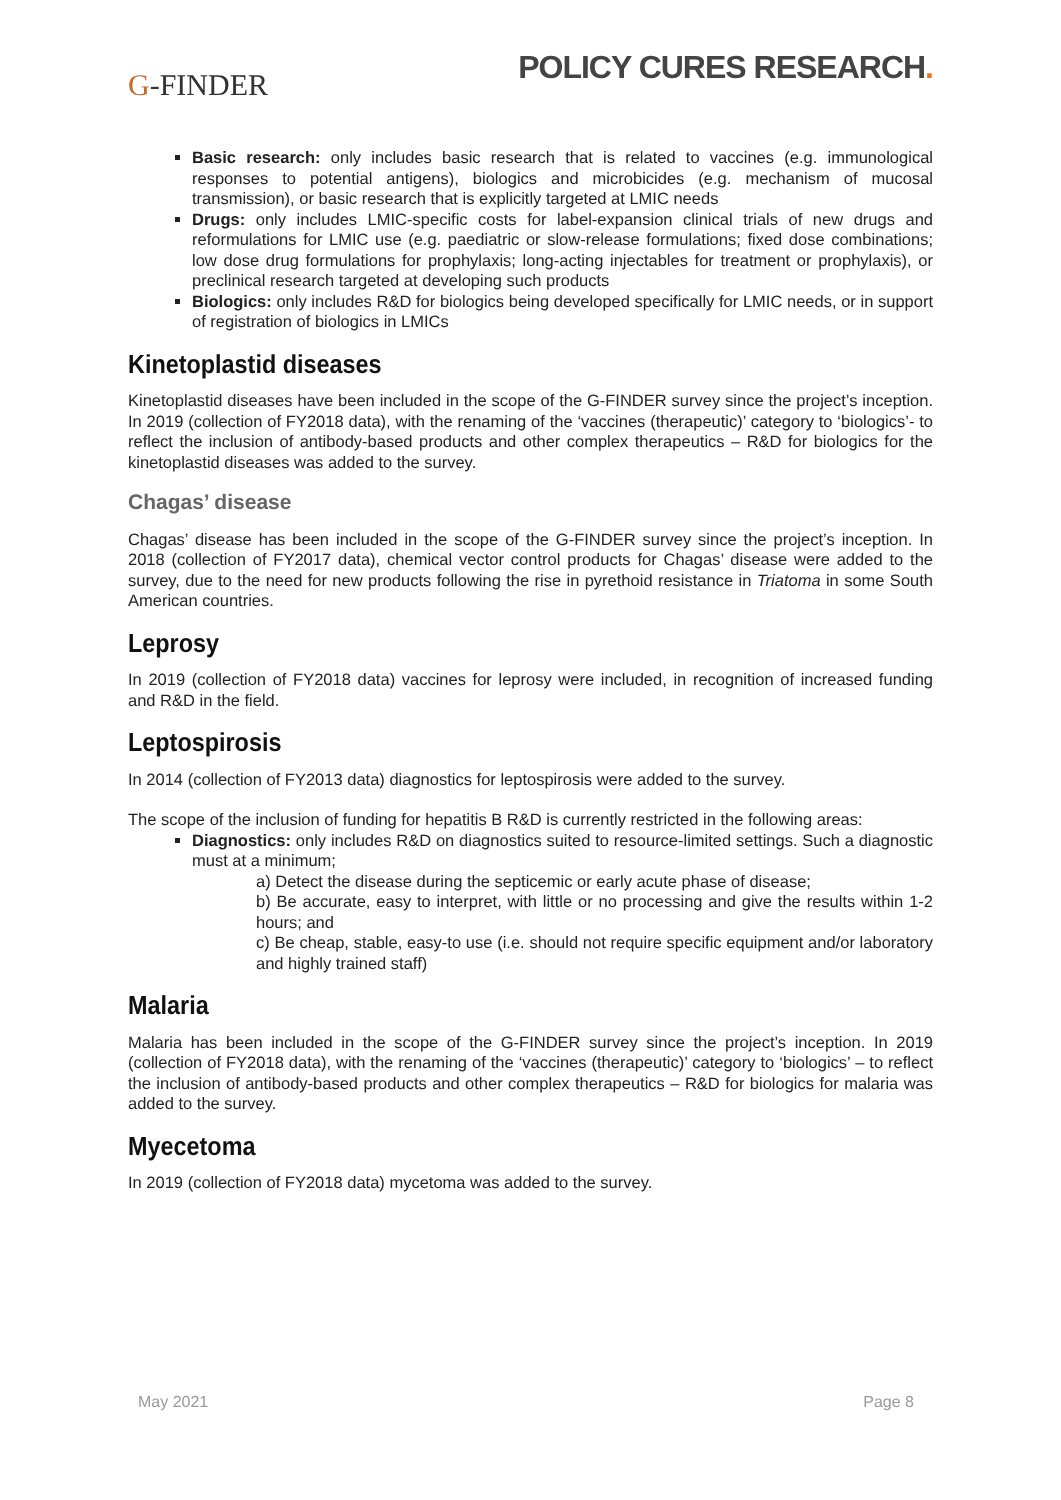G-FINDER
POLICY CURES RESEARCH.
Basic research: only includes basic research that is related to vaccines (e.g. immunological responses to potential antigens), biologics and microbicides (e.g. mechanism of mucosal transmission), or basic research that is explicitly targeted at LMIC needs
Drugs: only includes LMIC-specific costs for label-expansion clinical trials of new drugs and reformulations for LMIC use (e.g. paediatric or slow-release formulations; fixed dose combinations; low dose drug formulations for prophylaxis; long-acting injectables for treatment or prophylaxis), or preclinical research targeted at developing such products
Biologics: only includes R&D for biologics being developed specifically for LMIC needs, or in support of registration of biologics in LMICs
Kinetoplastid diseases
Kinetoplastid diseases have been included in the scope of the G-FINDER survey since the project’s inception. In 2019 (collection of FY2018 data), with the renaming of the ‘vaccines (therapeutic)’ category to ‘biologics’- to reflect the inclusion of antibody-based products and other complex therapeutics – R&D for biologics for the kinetoplastid diseases was added to the survey.
Chagas’ disease
Chagas’ disease has been included in the scope of the G-FINDER survey since the project’s inception. In 2018 (collection of FY2017 data), chemical vector control products for Chagas’ disease were added to the survey, due to the need for new products following the rise in pyrethoid resistance in Triatoma in some South American countries.
Leprosy
In 2019 (collection of FY2018 data) vaccines for leprosy were included, in recognition of increased funding and R&D in the field.
Leptospirosis
In 2014 (collection of FY2013 data) diagnostics for leptospirosis were added to the survey.
The scope of the inclusion of funding for hepatitis B R&D is currently restricted in the following areas:
Diagnostics: only includes R&D on diagnostics suited to resource-limited settings. Such a diagnostic must at a minimum;
a) Detect the disease during the septicemic or early acute phase of disease;
b) Be accurate, easy to interpret, with little or no processing and give the results within 1-2 hours; and
c) Be cheap, stable, easy-to use (i.e. should not require specific equipment and/or laboratory and highly trained staff)
Malaria
Malaria has been included in the scope of the G-FINDER survey since the project’s inception. In 2019 (collection of FY2018 data), with the renaming of the ‘vaccines (therapeutic)’ category to ‘biologics’ – to reflect the inclusion of antibody-based products and other complex therapeutics – R&D for biologics for malaria was added to the survey.
Myecetoma
In 2019 (collection of FY2018 data) mycetoma was added to the survey.
May 2021 Page 8